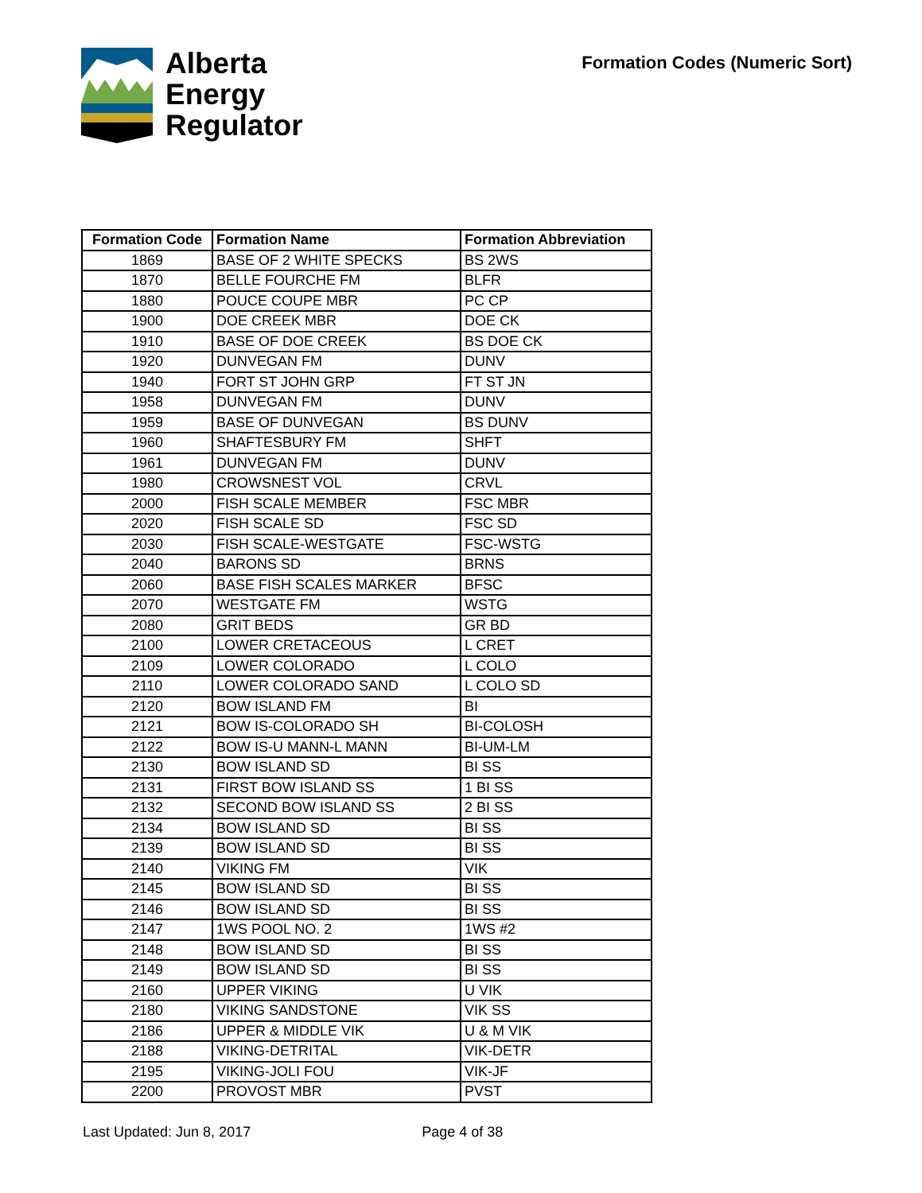Alberta
Energy
Regulator
Formation Codes (Numeric Sort)
| Formation Code | Formation Name | Formation Abbreviation |
| --- | --- | --- |
| 1869 | BASE OF 2 WHITE SPECKS | BS 2WS |
| 1870 | BELLE FOURCHE FM | BLFR |
| 1880 | POUCE COUPE MBR | PC CP |
| 1900 | DOE CREEK MBR | DOE CK |
| 1910 | BASE OF DOE CREEK | BS DOE CK |
| 1920 | DUNVEGAN FM | DUNV |
| 1940 | FORT ST JOHN GRP | FT ST JN |
| 1958 | DUNVEGAN FM | DUNV |
| 1959 | BASE OF DUNVEGAN | BS DUNV |
| 1960 | SHAFTESBURY FM | SHFT |
| 1961 | DUNVEGAN FM | DUNV |
| 1980 | CROWSNEST VOL | CRVL |
| 2000 | FISH SCALE MEMBER | FSC MBR |
| 2020 | FISH SCALE SD | FSC SD |
| 2030 | FISH SCALE-WESTGATE | FSC-WSTG |
| 2040 | BARONS SD | BRNS |
| 2060 | BASE FISH SCALES MARKER | BFSC |
| 2070 | WESTGATE FM | WSTG |
| 2080 | GRIT BEDS | GR BD |
| 2100 | LOWER CRETACEOUS | L CRET |
| 2109 | LOWER COLORADO | L COLO |
| 2110 | LOWER COLORADO SAND | L COLO SD |
| 2120 | BOW ISLAND FM | BI |
| 2121 | BOW IS-COLORADO SH | BI-COLOSH |
| 2122 | BOW IS-U MANN-L MANN | BI-UM-LM |
| 2130 | BOW ISLAND SD | BI SS |
| 2131 | FIRST BOW ISLAND SS | 1 BI SS |
| 2132 | SECOND BOW ISLAND SS | 2 BI SS |
| 2134 | BOW ISLAND SD | BI SS |
| 2139 | BOW ISLAND SD | BI SS |
| 2140 | VIKING FM | VIK |
| 2145 | BOW ISLAND SD | BI SS |
| 2146 | BOW ISLAND SD | BI SS |
| 2147 | 1WS POOL NO. 2 | 1WS #2 |
| 2148 | BOW ISLAND SD | BI SS |
| 2149 | BOW ISLAND SD | BI SS |
| 2160 | UPPER VIKING | U VIK |
| 2180 | VIKING SANDSTONE | VIK SS |
| 2186 | UPPER & MIDDLE VIK | U & M VIK |
| 2188 | VIKING-DETRITAL | VIK-DETR |
| 2195 | VIKING-JOLI FOU | VIK-JF |
| 2200 | PROVOST MBR | PVST |
Last Updated: Jun 8, 2017 Page 4 of 38